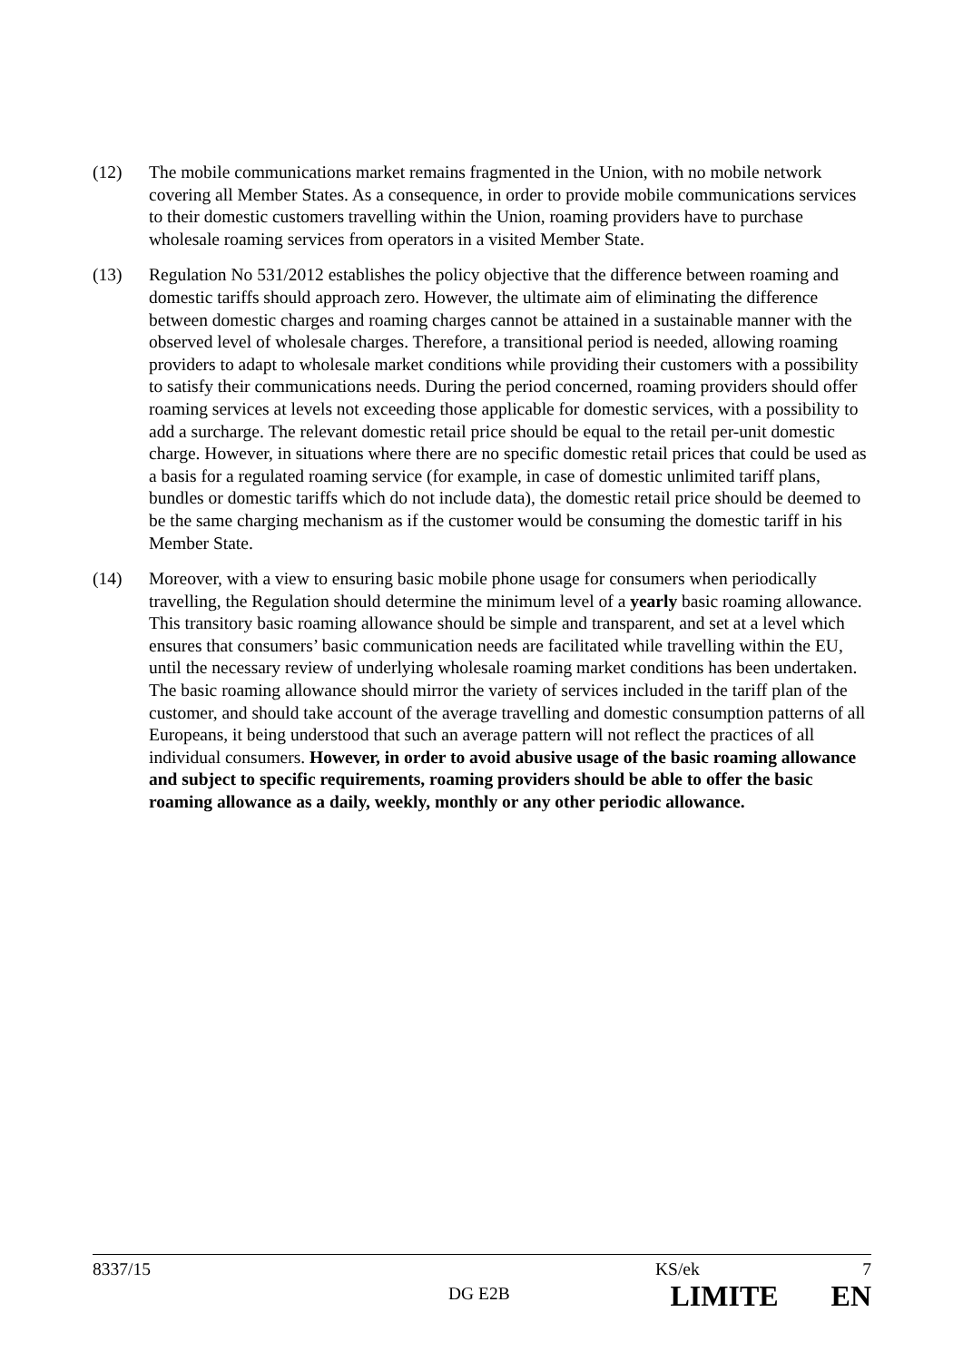(12) The mobile communications market remains fragmented in the Union, with no mobile network covering all Member States. As a consequence, in order to provide mobile communications services to their domestic customers travelling within the Union, roaming providers have to purchase wholesale roaming services from operators in a visited Member State.
(13) Regulation No 531/2012 establishes the policy objective that the difference between roaming and domestic tariffs should approach zero. However, the ultimate aim of eliminating the difference between domestic charges and roaming charges cannot be attained in a sustainable manner with the observed level of wholesale charges. Therefore, a transitional period is needed, allowing roaming providers to adapt to wholesale market conditions while providing their customers with a possibility to satisfy their communications needs. During the period concerned, roaming providers should offer roaming services at levels not exceeding those applicable for domestic services, with a possibility to add a surcharge. The relevant domestic retail price should be equal to the retail per-unit domestic charge. However, in situations where there are no specific domestic retail prices that could be used as a basis for a regulated roaming service (for example, in case of domestic unlimited tariff plans, bundles or domestic tariffs which do not include data), the domestic retail price should be deemed to be the same charging mechanism as if the customer would be consuming the domestic tariff in his Member State.
(14) Moreover, with a view to ensuring basic mobile phone usage for consumers when periodically travelling, the Regulation should determine the minimum level of a yearly basic roaming allowance. This transitory basic roaming allowance should be simple and transparent, and set at a level which ensures that consumers’ basic communication needs are facilitated while travelling within the EU, until the necessary review of underlying wholesale roaming market conditions has been undertaken. The basic roaming allowance should mirror the variety of services included in the tariff plan of the customer, and should take account of the average travelling and domestic consumption patterns of all Europeans, it being understood that such an average pattern will not reflect the practices of all individual consumers. However, in order to avoid abusive usage of the basic roaming allowance and subject to specific requirements, roaming providers should be able to offer the basic roaming allowance as a daily, weekly, monthly or any other periodic allowance.
8337/15 KS/ek 7
DG E2B LIMITE EN